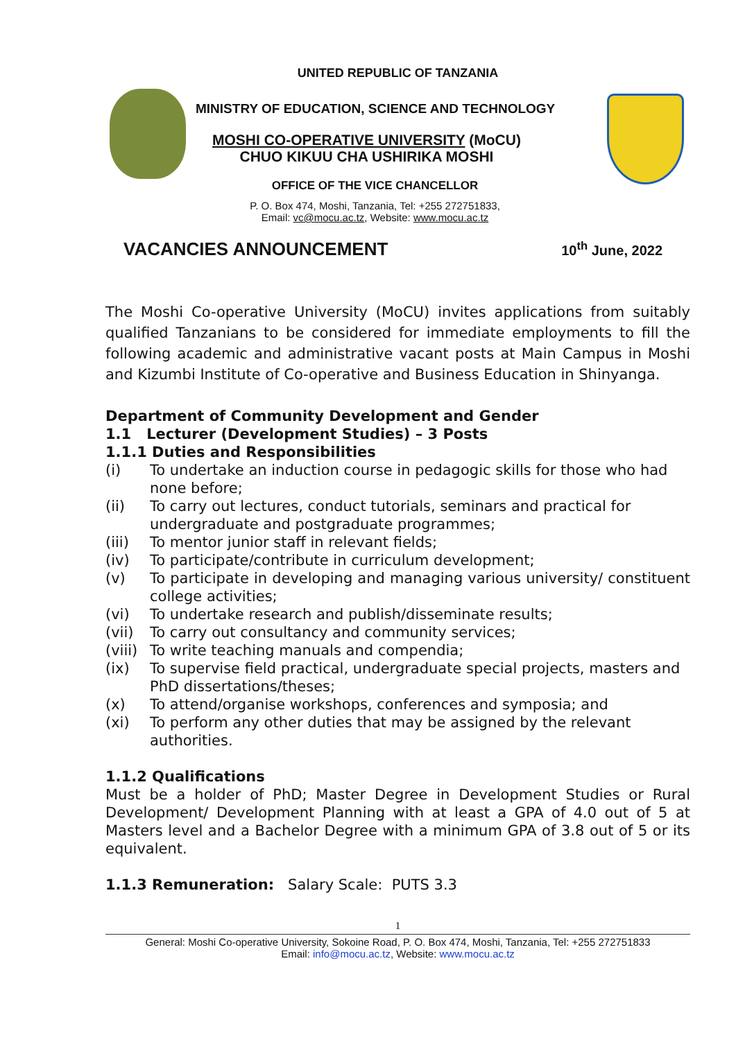UNITED REPUBLIC OF TANZANIA
MINISTRY OF EDUCATION, SCIENCE AND TECHNOLOGY
MOSHI CO-OPERATIVE UNIVERSITY (MoCU)
CHUO KIKUU CHA USHIRIKA MOSHI
OFFICE OF THE VICE CHANCELLOR
P. O. Box 474, Moshi, Tanzania, Tel: +255 272751833,
Email: vc@mocu.ac.tz, Website: www.mocu.ac.tz
VACANCIES ANNOUNCEMENT 10<sup>th</sup> June, 2022
The Moshi Co-operative University (MoCU) invites applications from suitably qualified Tanzanians to be considered for immediate employments to fill the following academic and administrative vacant posts at Main Campus in Moshi and Kizumbi Institute of Co-operative and Business Education in Shinyanga.
Department of Community Development and Gender
1.1 Lecturer (Development Studies) – 3 Posts
1.1.1 Duties and Responsibilities
(i) To undertake an induction course in pedagogic skills for those who had none before;
(ii) To carry out lectures, conduct tutorials, seminars and practical for undergraduate and postgraduate programmes;
(iii) To mentor junior staff in relevant fields;
(iv) To participate/contribute in curriculum development;
(v) To participate in developing and managing various university/ constituent college activities;
(vi) To undertake research and publish/disseminate results;
(vii) To carry out consultancy and community services;
(viii) To write teaching manuals and compendia;
(ix) To supervise field practical, undergraduate special projects, masters and PhD dissertations/theses;
(x) To attend/organise workshops, conferences and symposia; and
(xi) To perform any other duties that may be assigned by the relevant authorities.
1.1.2 Qualifications
Must be a holder of PhD; Master Degree in Development Studies or Rural Development/ Development Planning with at least a GPA of 4.0 out of 5 at Masters level and a Bachelor Degree with a minimum GPA of 3.8 out of 5 or its equivalent.
1.1.3 Remuneration: Salary Scale: PUTS 3.3
1
General: Moshi Co-operative University, Sokoine Road, P. O. Box 474, Moshi, Tanzania, Tel: +255 272751833
Email: info@mocu.ac.tz, Website: www.mocu.ac.tz